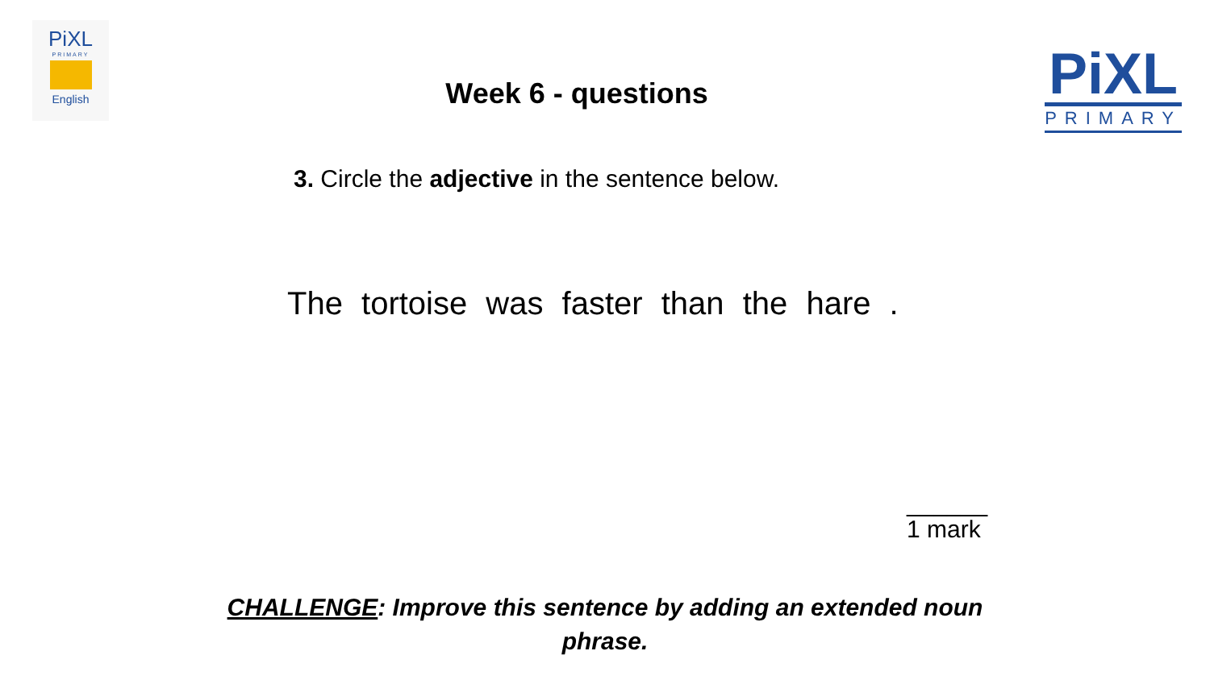PiXL
PRIMARY
English
Week 6 - questions
PiXL
PRIMARY
3. Circle the adjective in the sentence below.
The tortoise was faster than the hare .
______
1 mark
CHALLENGE: Improve this sentence by adding an extended noun phrase.